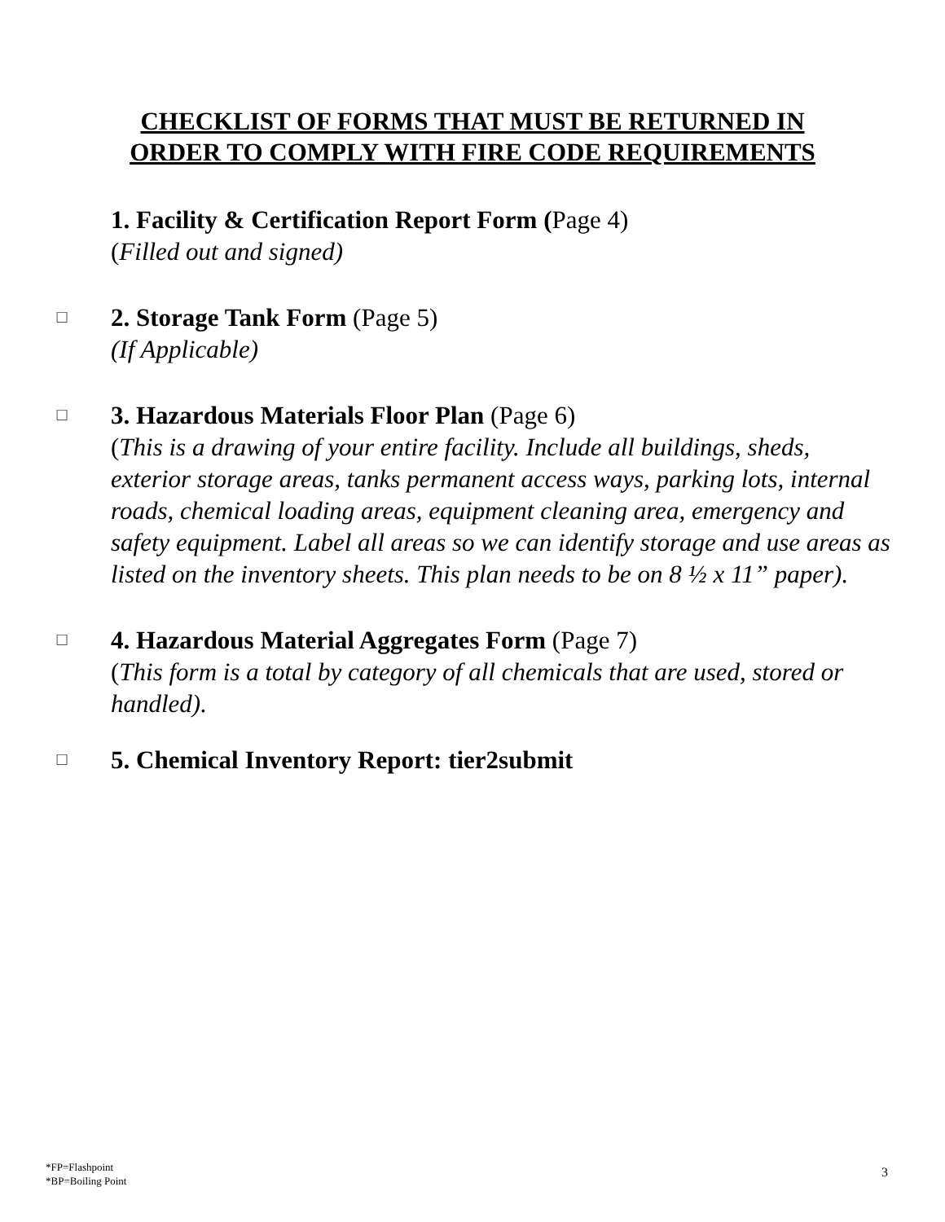CHECKLIST OF FORMS THAT MUST BE RETURNED IN
ORDER TO COMPLY WITH FIRE CODE REQUIREMENTS
1. Facility & Certification Report Form (Page 4)
(Filled out and signed)
☐
2. Storage Tank Form (Page 5)
(If Applicable)
☐
3. Hazardous Materials Floor Plan (Page 6)
(This is a drawing of your entire facility. Include all buildings, sheds, exterior storage areas, tanks permanent access ways, parking lots, internal roads, chemical loading areas, equipment cleaning area, emergency and safety equipment. Label all areas so we can identify storage and use areas as listed on the inventory sheets. This plan needs to be on 8 ½ x 11” paper).
☐
4. Hazardous Material Aggregates Form (Page 7)
(This form is a total by category of all chemicals that are used, stored or handled).
☐
5. Chemical Inventory Report: tier2submit
*FP=Flashpoint
*BP=Boiling Point
3